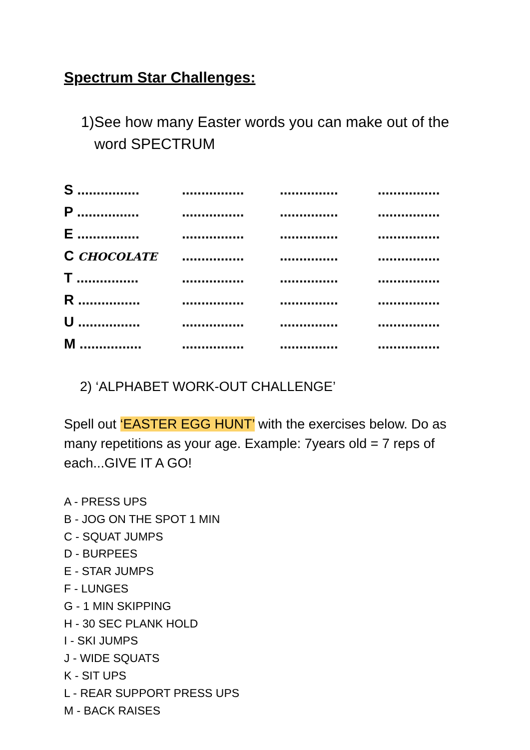Spectrum Star Challenges:
1) See how many Easter words you can make out of the word SPECTRUM
| S ................ | ................ | ............... | ................ |
| P ................ | ................ | ............... | ................ |
| E ................ | ................ | ............... | ................ |
| C CHOCOLATE | ................ | ............... | ................ |
| T ................ | ................ | ............... | ................ |
| R ................ | ................ | ............... | ................ |
| U ................ | ................ | ............... | ................ |
| M ................ | ................ | ............... | ................ |
2) ‘ALPHABET WORK-OUT CHALLENGE’
Spell out ‘EASTER EGG HUNT’ with the exercises below. Do as many repetitions as your age. Example: 7years old = 7 reps of each...GIVE IT A GO!
A - PRESS UPS
B - JOG ON THE SPOT 1 MIN
C - SQUAT JUMPS
D - BURPEES
E - STAR JUMPS
F - LUNGES
G - 1 MIN SKIPPING
H - 30 SEC PLANK HOLD
I - SKI JUMPS
J - WIDE SQUATS
K - SIT UPS
L - REAR SUPPORT PRESS UPS
M - BACK RAISES